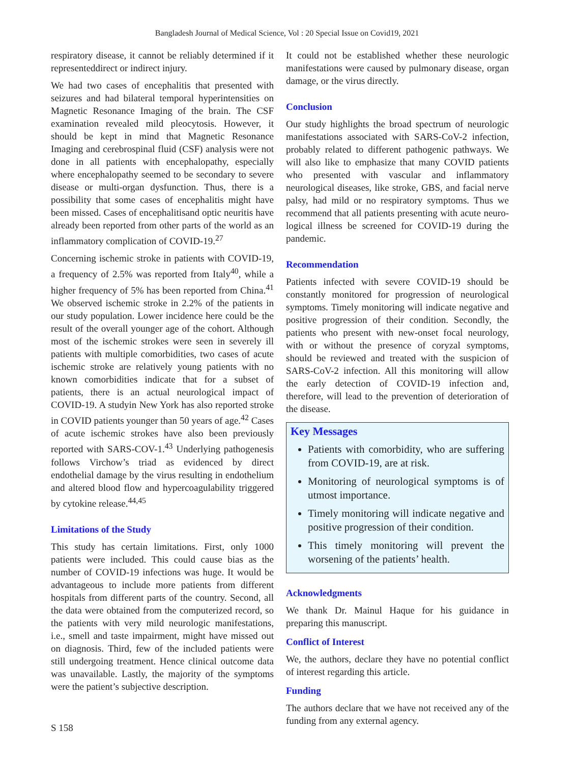Bangladesh Journal of Medical Science, Vol : 20 Special Issue on Covid19, 2021
respiratory disease, it cannot be reliably determined if it representeddirect or indirect injury.
We had two cases of encephalitis that presented with seizures and had bilateral temporal hyperintensities on Magnetic Resonance Imaging of the brain. The CSF examination revealed mild pleocytosis. However, it should be kept in mind that Magnetic Resonance Imaging and cerebrospinal fluid (CSF) analysis were not done in all patients with encephalopathy, especially where encephalopathy seemed to be secondary to severe disease or multi-organ dysfunction. Thus, there is a possibility that some cases of encephalitis might have been missed. Cases of encephalitisand optic neuritis have already been reported from other parts of the world as an inflammatory complication of COVID-19.<sup>27</sup>
Concerning ischemic stroke in patients with COVID-19, a frequency of 2.5% was reported from Italy<sup>40</sup>, while a higher frequency of 5% has been reported from China.<sup>41</sup> We observed ischemic stroke in 2.2% of the patients in our study population. Lower incidence here could be the result of the overall younger age of the cohort. Although most of the ischemic strokes were seen in severely ill patients with multiple comorbidities, two cases of acute ischemic stroke are relatively young patients with no known comorbidities indicate that for a subset of patients, there is an actual neurological impact of COVID-19. A studyin New York has also reported stroke in COVID patients younger than 50 years of age.<sup>42</sup> Cases of acute ischemic strokes have also been previously reported with SARS-COV-1.<sup>43</sup> Underlying pathogenesis follows Virchow’s triad as evidenced by direct endothelial damage by the virus resulting in endothelium and altered blood flow and hypercoagulability triggered by cytokine release.<sup>44,45</sup>
Limitations of the Study
This study has certain limitations. First, only 1000 patients were included. This could cause bias as the number of COVID-19 infections was huge. It would be advantageous to include more patients from different hospitals from different parts of the country. Second, all the data were obtained from the computerized record, so the patients with very mild neurologic manifestations, i.e., smell and taste impairment, might have missed out on diagnosis. Third, few of the included patients were still undergoing treatment. Hence clinical outcome data was unavailable. Lastly, the majority of the symptoms were the patient’s subjective description.
It could not be established whether these neurologic manifestations were caused by pulmonary disease, organ damage, or the virus directly.
Conclusion
Our study highlights the broad spectrum of neurologic manifestations associated with SARS-CoV-2 infection, probably related to different pathogenic pathways. We will also like to emphasize that many COVID patients who presented with vascular and inflammatory neurological diseases, like stroke, GBS, and facial nerve palsy, had mild or no respiratory symptoms. Thus we recommend that all patients presenting with acute neuro- logical illness be screened for COVID-19 during the pandemic.
Recommendation
Patients infected with severe COVID-19 should be constantly monitored for progression of neurological symptoms. Timely monitoring will indicate negative and positive progression of their condition. Secondly, the patients who present with new-onset focal neurology, with or without the presence of coryzal symptoms, should be reviewed and treated with the suspicion of SARS-CoV-2 infection. All this monitoring will allow the early detection of COVID-19 infection and, therefore, will lead to the prevention of deterioration of the disease.
Key Messages
Patients with comorbidity, who are suffering from COVID-19, are at risk.
Monitoring of neurological symptoms is of utmost importance.
Timely monitoring will indicate negative and positive progression of their condition.
This timely monitoring will prevent the worsening of the patients’ health.
Acknowledgments
We thank Dr. Mainul Haque for his guidance in preparing this manuscript.
Conflict of Interest
We, the authors, declare they have no potential conflict of interest regarding this article.
Funding
The authors declare that we have not received any of the funding from any external agency.
S 158